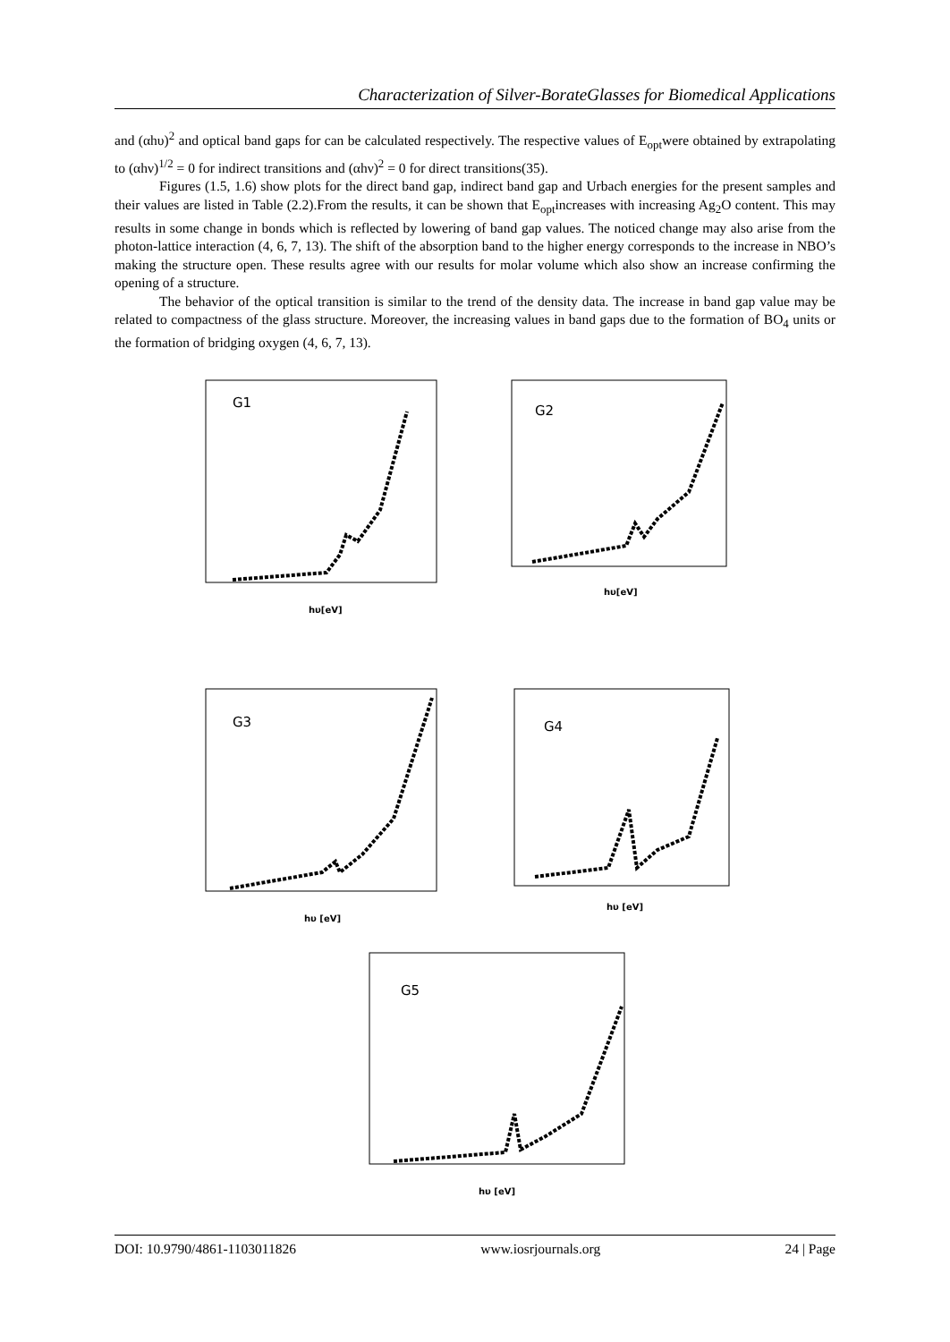Characterization of Silver-BorateGlasses for Biomedical Applications
and (αhυ)<sup>2</sup> and optical band gaps for can be calculated respectively. The respective values of E<sub>opt</sub>were obtained by extrapolating to (αhν)<sup>1/2</sup> = 0 for indirect transitions and (αhν)<sup>2</sup> = 0 for direct transitions(35).
Figures (1.5, 1.6) show plots for the direct band gap, indirect band gap and Urbach energies for the present samples and their values are listed in Table (2.2).From the results, it can be shown that E<sub>opt</sub>increases with increasing Ag<sub>2</sub>O content. This may results in some change in bonds which is reflected by lowering of band gap values. The noticed change may also arise from the photon-lattice interaction (4, 6, 7, 13). The shift of the absorption band to the higher energy corresponds to the increase in NBO’s making the structure open. These results agree with our results for molar volume which also show an increase confirming the opening of a structure.
The behavior of the optical transition is similar to the trend of the density data. The increase in band gap value may be related to compactness of the glass structure. Moreover, the increasing values in band gaps due to the formation of BO<sub>4</sub> units or the formation of bridging oxygen (4, 6, 7, 13).
G1
hυ[eV]
G2
hυ[eV]
G3
hυ [eV]
G4
hυ [eV]
G5
hυ [eV]
DOI: 10.9790/4861-1103011826 www.iosrjournals.org 24 | Page